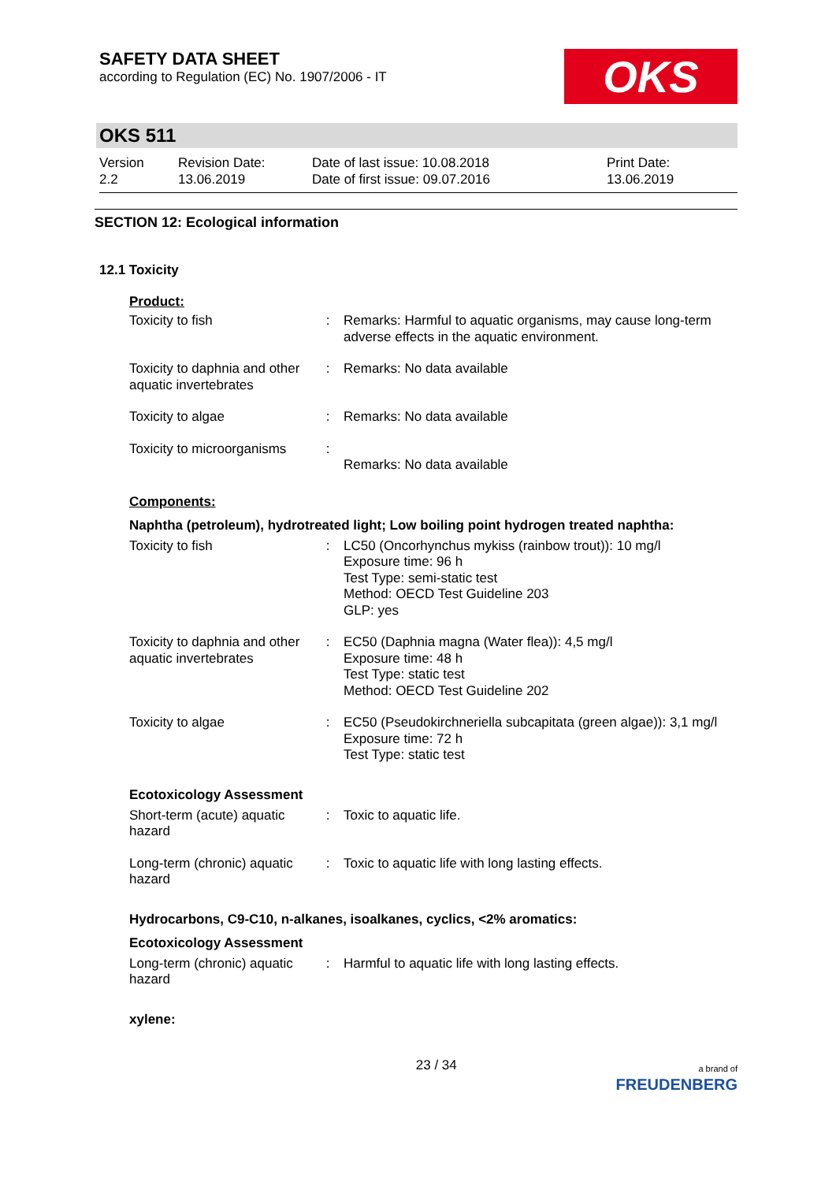SAFETY DATA SHEET
according to Regulation (EC) No. 1907/2006 - IT
OKS
OKS 511
Version
2.2
Revision Date:
13.06.2019
Date of last issue: 10.08.2018
Date of first issue: 09.07.2016
Print Date:
13.06.2019
SECTION 12: Ecological information
12.1 Toxicity
Product:
| Toxicity to fish | : | Remarks: Harmful to aquatic organisms, may cause long-term adverse effects in the aquatic environment. |
| Toxicity to daphnia and other aquatic invertebrates | : | Remarks: No data available |
| Toxicity to algae | : | Remarks: No data available |
| Toxicity to microorganisms | : | Remarks: No data available |
Components:
Naphtha (petroleum), hydrotreated light; Low boiling point hydrogen treated naphtha:
| Toxicity to fish | : | LC50 (Oncorhynchus mykiss (rainbow trout)): 10 mg/l Exposure time: 96 h Test Type: semi-static test Method: OECD Test Guideline 203 GLP: yes |
| Toxicity to daphnia and other aquatic invertebrates | : | EC50 (Daphnia magna (Water flea)): 4,5 mg/l Exposure time: 48 h Test Type: static test Method: OECD Test Guideline 202 |
| Toxicity to algae | : | EC50 (Pseudokirchneriella subcapitata (green algae)): 3,1 mg/l Exposure time: 72 h Test Type: static test |
Ecotoxicology Assessment
| Short-term (acute) aquatic hazard | : | Toxic to aquatic life. |
| Long-term (chronic) aquatic hazard | : | Toxic to aquatic life with long lasting effects. |
Hydrocarbons, C9-C10, n-alkanes, isoalkanes, cyclics, <2% aromatics:
Ecotoxicology Assessment
| Long-term (chronic) aquatic hazard | : | Harmful to aquatic life with long lasting effects. |
xylene:
23 / 34
a brand of
FREUDENBERG